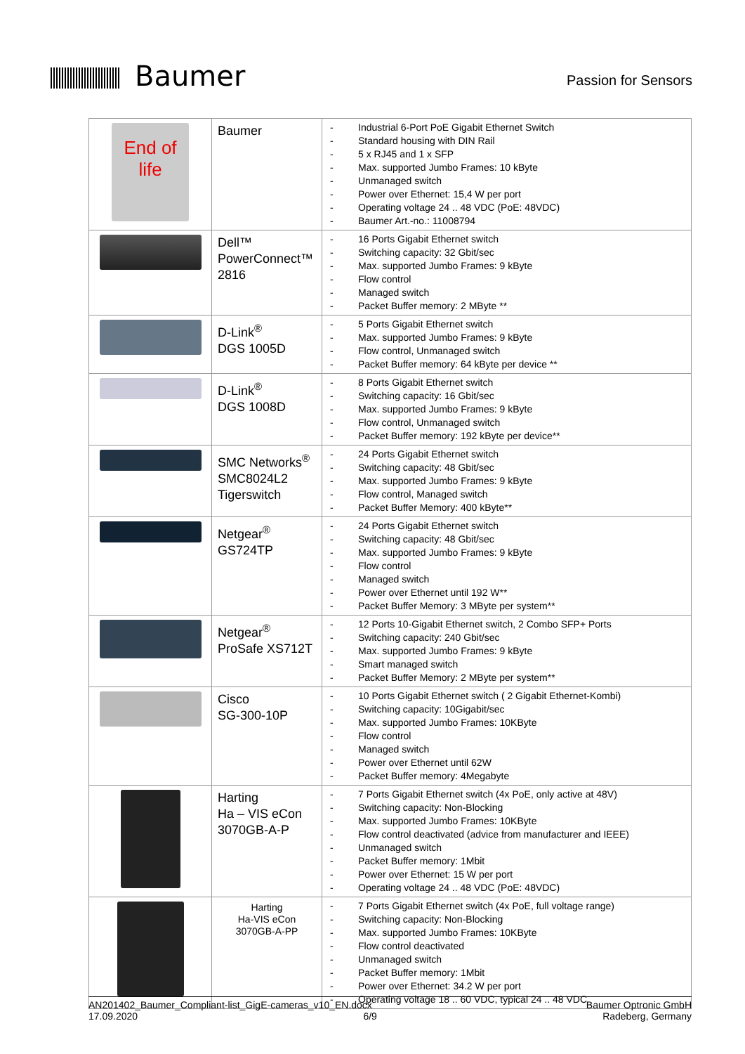Baumer
Passion for Sensors
| End of life | Baumer | Industrial 6-Port PoE Gigabit Ethernet Switch Standard housing with DIN Rail 5 x RJ45 and 1 x SFP Max. supported Jumbo Frames: 10 kByte Unmanaged switch Power over Ethernet: 15,4 W per port Operating voltage 24 .. 48 VDC (PoE: 48VDC) Baumer Art.-no.: 11008794 |
| | Dell™ PowerConnect™ 2816 | 16 Ports Gigabit Ethernet switch Switching capacity: 32 Gbit/sec Max. supported Jumbo Frames: 9 kByte Flow control Managed switch Packet Buffer memory: 2 MByte ** |
| | D-Link<sup>®</sup> DGS 1005D | 5 Ports Gigabit Ethernet switch Max. supported Jumbo Frames: 9 kByte Flow control, Unmanaged switch Packet Buffer memory: 64 kByte per device ** |
| | D-Link<sup>®</sup> DGS 1008D | 8 Ports Gigabit Ethernet switch Switching capacity: 16 Gbit/sec Max. supported Jumbo Frames: 9 kByte Flow control, Unmanaged switch Packet Buffer memory: 192 kByte per device** |
| | SMC Networks<sup>®</sup> SMC8024L2 Tigerswitch | 24 Ports Gigabit Ethernet switch Switching capacity: 48 Gbit/sec Max. supported Jumbo Frames: 9 kByte Flow control, Managed switch Packet Buffer Memory: 400 kByte** |
| | Netgear<sup>®</sup> GS724TP | 24 Ports Gigabit Ethernet switch Switching capacity: 48 Gbit/sec Max. supported Jumbo Frames: 9 kByte Flow control Managed switch Power over Ethernet until 192 W** Packet Buffer Memory: 3 MByte per system** |
| | Netgear<sup>®</sup> ProSafe XS712T | 12 Ports 10-Gigabit Ethernet switch, 2 Combo SFP+ Ports Switching capacity: 240 Gbit/sec Max. supported Jumbo Frames: 9 kByte Smart managed switch Packet Buffer Memory: 2 MByte per system** |
| | Cisco SG-300-10P | 10 Ports Gigabit Ethernet switch ( 2 Gigabit Ethernet-Kombi) Switching capacity: 10Gigabit/sec Max. supported Jumbo Frames: 10KByte Flow control Managed switch Power over Ethernet until 62W Packet Buffer memory: 4Megabyte |
| | Harting Ha – VIS eCon 3070GB-A-P | 7 Ports Gigabit Ethernet switch (4x PoE, only active at 48V) Switching capacity: Non-Blocking Max. supported Jumbo Frames: 10KByte Flow control deactivated (advice from manufacturer and IEEE) Unmanaged switch Packet Buffer memory: 1Mbit Power over Ethernet: 15 W per port Operating voltage 24 .. 48 VDC (PoE: 48VDC) |
| | Harting Ha-VIS eCon 3070GB-A-PP | 7 Ports Gigabit Ethernet switch (4x PoE, full voltage range) Switching capacity: Non-Blocking Max. supported Jumbo Frames: 10KByte Flow control deactivated Unmanaged switch Packet Buffer memory: 1Mbit Power over Ethernet: 34.2 W per port Operating voltage 18 .. 60 VDC, typical 24 .. 48 VDC |
AN201402_Baumer_Compliant-list_GigE-cameras_v10_EN.docx Baumer Optronic GmbH
17.09.2020 6/9 Radeberg, Germany